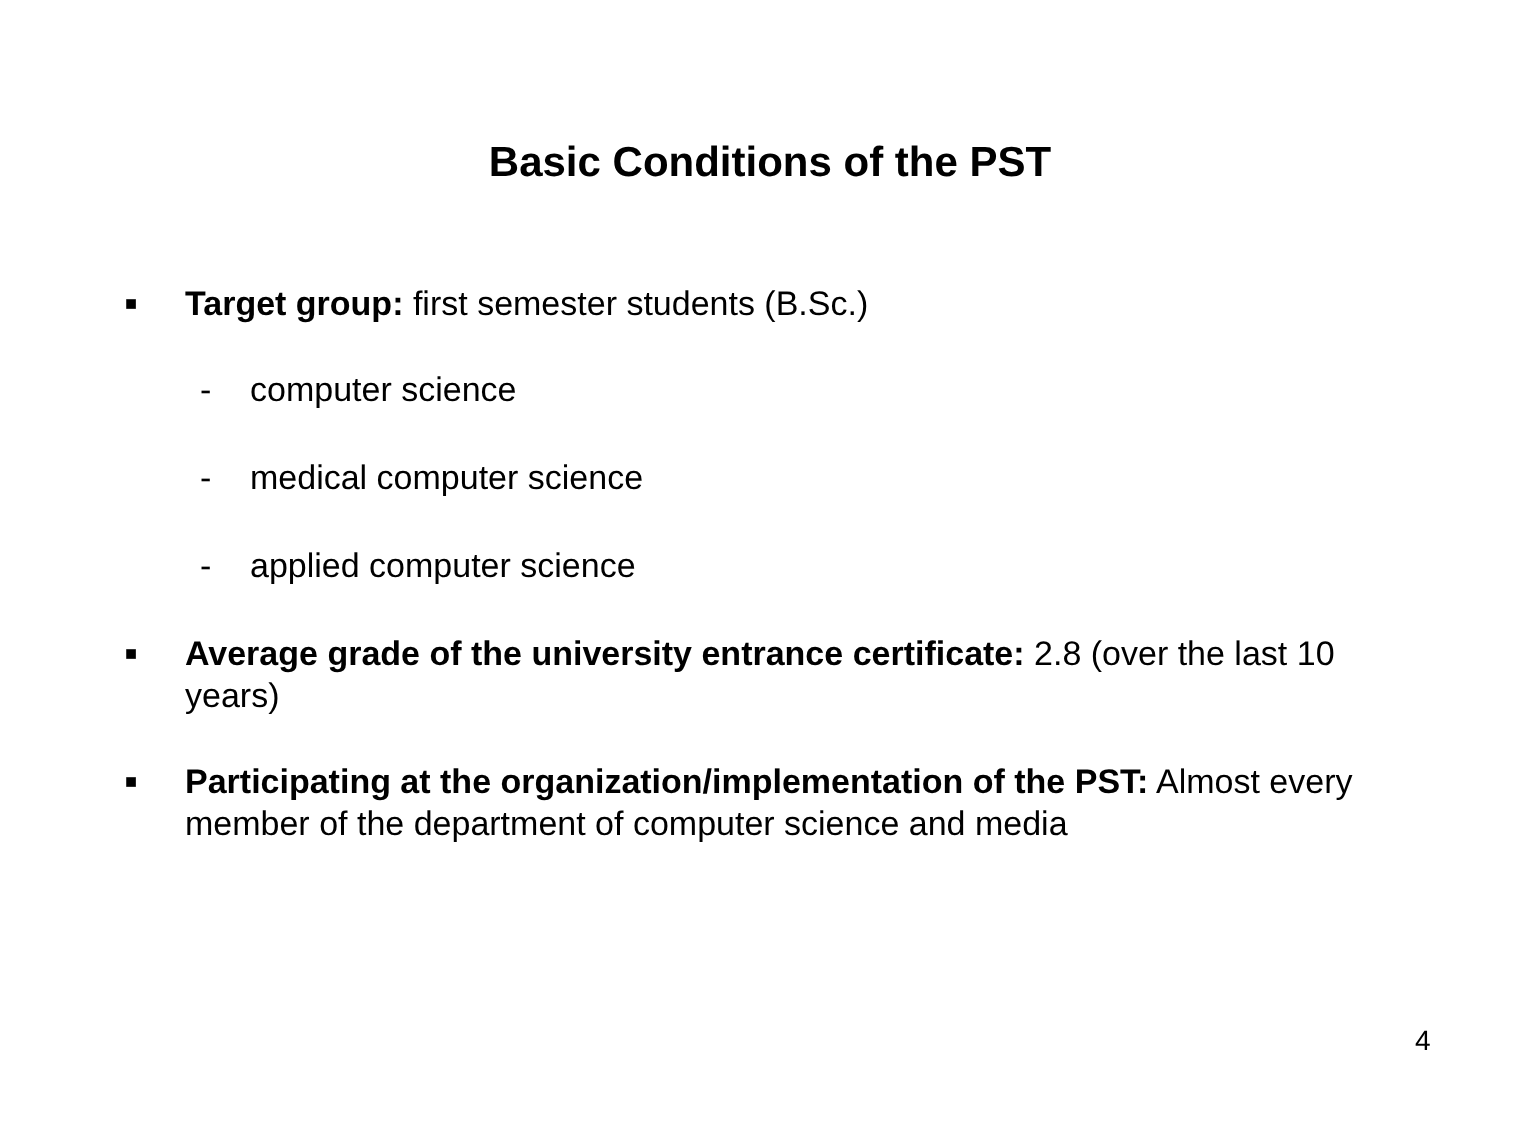Basic Conditions of the PST
■ Target group: first semester students (B.Sc.)
- computer science
- medical computer science
- applied computer science
■ Average grade of the university entrance certificate: 2.8 (over the last 10 years)
■ Participating at the organization/implementation of the PST: Almost every member of the department of computer science and media
4